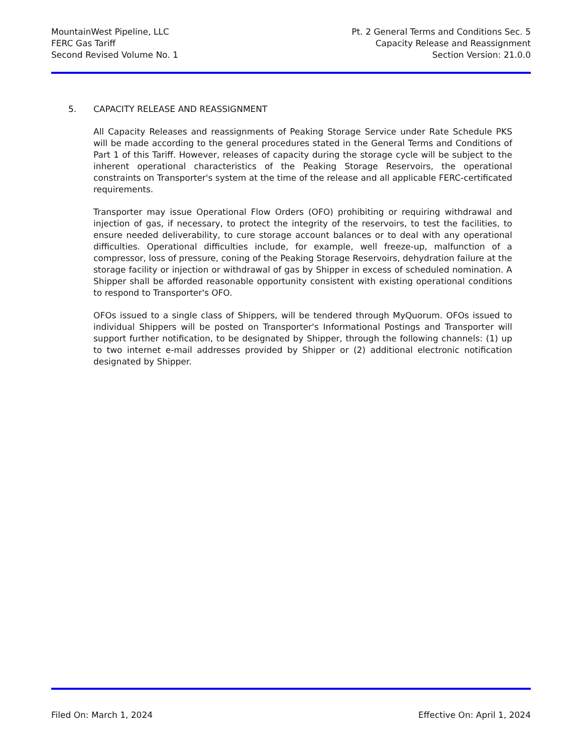MountainWest Pipeline, LLC
FERC Gas Tariff
Second Revised Volume No. 1
Pt. 2 General Terms and Conditions Sec. 5
Capacity Release and Reassignment
Section Version: 21.0.0
5. CAPACITY RELEASE AND REASSIGNMENT
All Capacity Releases and reassignments of Peaking Storage Service under Rate Schedule PKS will be made according to the general procedures stated in the General Terms and Conditions of Part 1 of this Tariff. However, releases of capacity during the storage cycle will be subject to the inherent operational characteristics of the Peaking Storage Reservoirs, the operational constraints on Transporter's system at the time of the release and all applicable FERC-certificated requirements.
Transporter may issue Operational Flow Orders (OFO) prohibiting or requiring withdrawal and injection of gas, if necessary, to protect the integrity of the reservoirs, to test the facilities, to ensure needed deliverability, to cure storage account balances or to deal with any operational difficulties. Operational difficulties include, for example, well freeze-up, malfunction of a compressor, loss of pressure, coning of the Peaking Storage Reservoirs, dehydration failure at the storage facility or injection or withdrawal of gas by Shipper in excess of scheduled nomination. A Shipper shall be afforded reasonable opportunity consistent with existing operational conditions to respond to Transporter's OFO.
OFOs issued to a single class of Shippers, will be tendered through MyQuorum. OFOs issued to individual Shippers will be posted on Transporter's Informational Postings and Transporter will support further notification, to be designated by Shipper, through the following channels: (1) up to two internet e-mail addresses provided by Shipper or (2) additional electronic notification designated by Shipper.
Filed On: March 1, 2024 Effective On: April 1, 2024